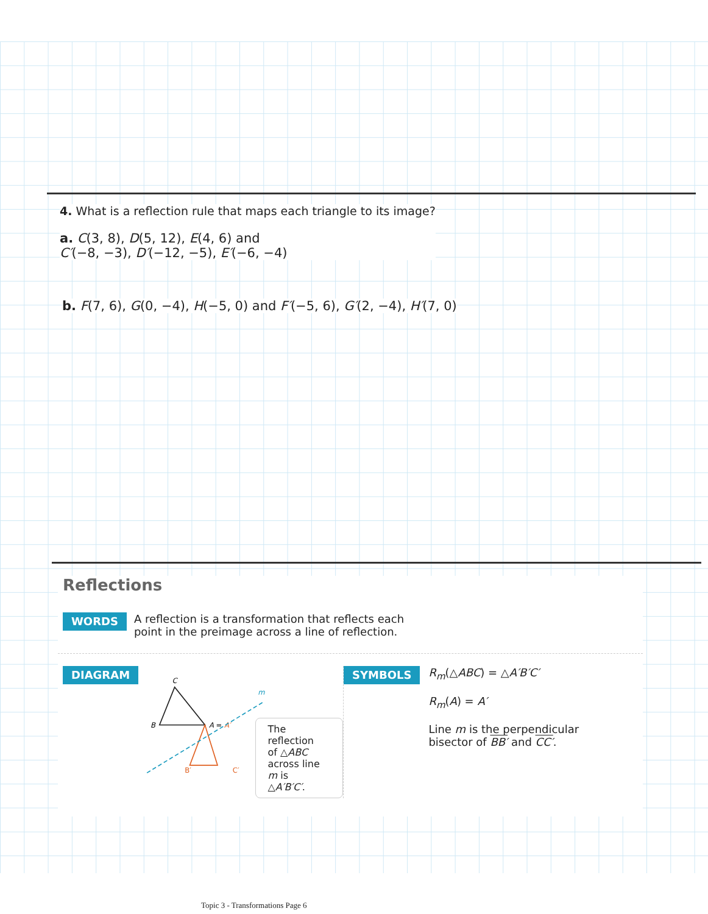4. What is a reflection rule that maps each triangle to its image?
a. C(3, 8), D(5, 12), E(4, 6) and
C′(−8, −3), D′(−12, −5), E′(−6, −4)
b. F(7, 6), G(0, −4), H(−5, 0) and F′(−5, 6), G′(2, −4), H′(7, 0)
Reflections
WORDS A reflection is a transformation that reflects each
point in the preimage across a line of reflection.
DIAGRAM
C
B
A = A′
m
B′
C′
The reflection
of △ABC
across line m is
△A′B′C′.
SYMBOLS
R<sub>m</sub>(△ABC) = △A′B′C′
R<sub>m</sub>(A) = A′
Line m is the perpendicular
bisector of BB′ and CC′.
Topic 3 - Transformations Page 6